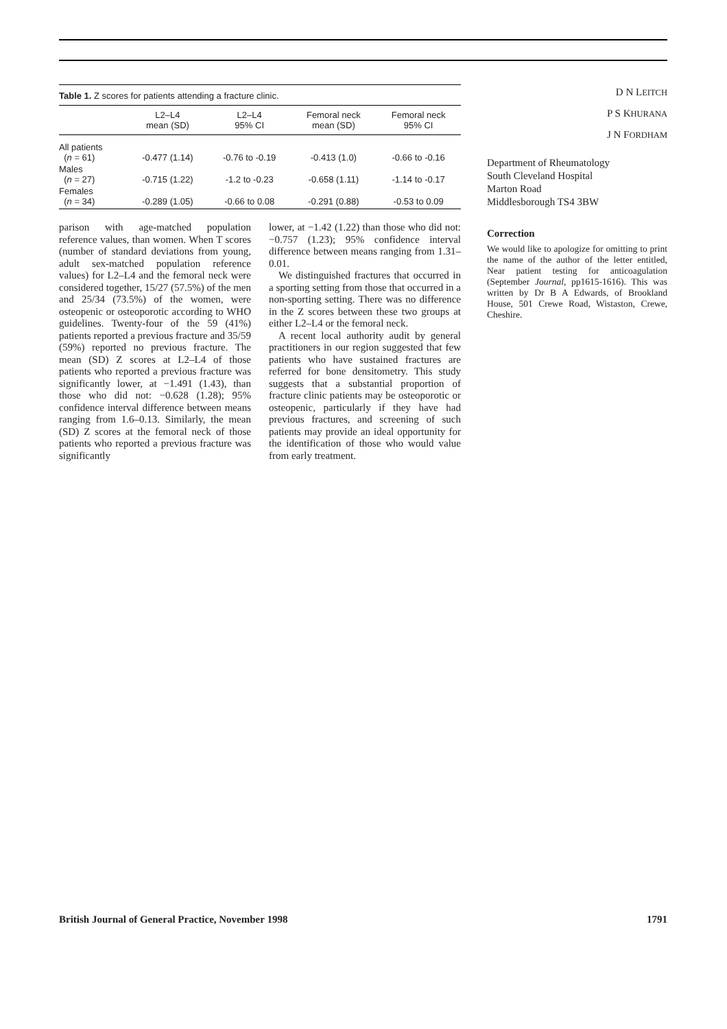Table 1. Z scores for patients attending a fracture clinic.
| | L2–L4 mean (SD) | L2–L4 95% CI | Femoral neck mean (SD) | Femoral neck 95% CI |
| --- | --- | --- | --- | --- |
| All patients ( n = 61) | -0.477 (1.14) | -0.76 to -0.19 | -0.413 (1.0) | -0.66 to -0.16 |
| Males ( n = 27) | -0.715 (1.22) | -1.2 to -0.23 | -0.658 (1.11) | -1.14 to -0.17 |
| Females ( n = 34) | -0.289 (1.05) | -0.66 to 0.08 | -0.291 (0.88) | -0.53 to 0.09 |
parison with age-matched population reference values, than women. When T scores (number of standard deviations from young, adult sex-matched population reference values) for L2–L4 and the femoral neck were considered together, 15/27 (57.5%) of the men and 25/34 (73.5%) of the women, were osteopenic or osteoporotic according to WHO guidelines. Twenty-four of the 59 (41%) patients reported a previous fracture and 35/59 (59%) reported no previous fracture. The mean (SD) Z scores at L2–L4 of those patients who reported a previous fracture was significantly lower, at −1.491 (1.43), than those who did not: −0.628 (1.28); 95% confidence interval difference between means ranging from 1.6–0.13. Similarly, the mean (SD) Z scores at the femoral neck of those patients who reported a previous fracture was significantly
lower, at −1.42 (1.22) than those who did not: −0.757 (1.23); 95% confidence interval difference between means ranging from 1.31–0.01.
We distinguished fractures that occurred in a sporting setting from those that occurred in a non-sporting setting. There was no difference in the Z scores between these two groups at either L2–L4 or the femoral neck.
A recent local authority audit by general practitioners in our region suggested that few patients who have sustained fractures are referred for bone densitometry. This study suggests that a substantial proportion of fracture clinic patients may be osteoporotic or osteopenic, particularly if they have had previous fractures, and screening of such patients may provide an ideal opportunity for the identification of those who would value from early treatment.
D N LEITCH
P S KHURANA
J N FORDHAM
Department of Rheumatology
South Cleveland Hospital
Marton Road
Middlesborough TS4 3BW
Correction
We would like to apologize for omitting to print the name of the author of the letter entitled, Near patient testing for anticoagulation (September Journal, pp1615-1616). This was written by Dr B A Edwards, of Brookland House, 501 Crewe Road, Wistaston, Crewe, Cheshire.
British Journal of General Practice, November 1998 1791